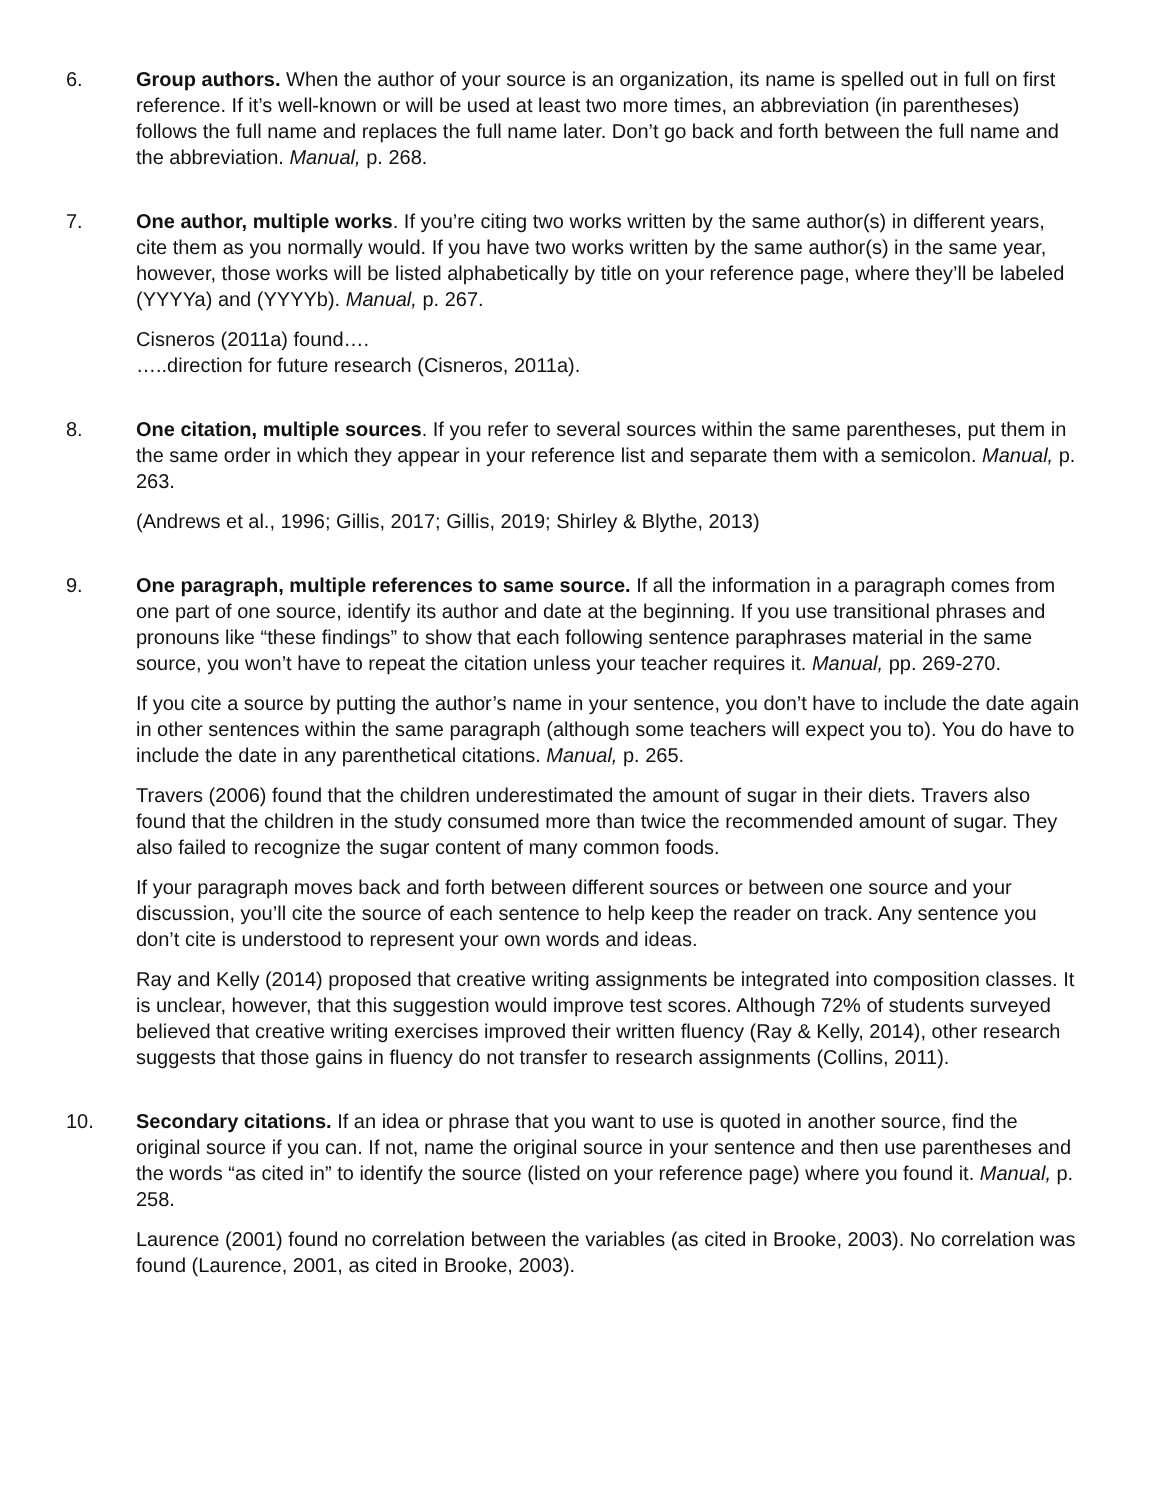6. Group authors. When the author of your source is an organization, its name is spelled out in full on first reference. If it’s well-known or will be used at least two more times, an abbreviation (in parentheses) follows the full name and replaces the full name later. Don’t go back and forth between the full name and the abbreviation. Manual, p. 268.
7. One author, multiple works. If you’re citing two works written by the same author(s) in different years, cite them as you normally would. If you have two works written by the same author(s) in the same year, however, those works will be listed alphabetically by title on your reference page, where they’ll be labeled (YYYYa) and (YYYYb). Manual, p. 267.
Cisneros (2011a) found….
…..direction for future research (Cisneros, 2011a).
8. One citation, multiple sources. If you refer to several sources within the same parentheses, put them in the same order in which they appear in your reference list and separate them with a semicolon. Manual, p. 263.
(Andrews et al., 1996; Gillis, 2017; Gillis, 2019; Shirley & Blythe, 2013)
9. One paragraph, multiple references to same source. If all the information in a paragraph comes from one part of one source, identify its author and date at the beginning. If you use transitional phrases and pronouns like “these findings” to show that each following sentence paraphrases material in the same source, you won’t have to repeat the citation unless your teacher requires it. Manual, pp. 269-270.
If you cite a source by putting the author’s name in your sentence, you don’t have to include the date again in other sentences within the same paragraph (although some teachers will expect you to). You do have to include the date in any parenthetical citations. Manual, p. 265.
Travers (2006) found that the children underestimated the amount of sugar in their diets. Travers also found that the children in the study consumed more than twice the recommended amount of sugar. They also failed to recognize the sugar content of many common foods.
If your paragraph moves back and forth between different sources or between one source and your discussion, you’ll cite the source of each sentence to help keep the reader on track. Any sentence you don’t cite is understood to represent your own words and ideas.
Ray and Kelly (2014) proposed that creative writing assignments be integrated into composition classes. It is unclear, however, that this suggestion would improve test scores. Although 72% of students surveyed believed that creative writing exercises improved their written fluency (Ray & Kelly, 2014), other research suggests that those gains in fluency do not transfer to research assignments (Collins, 2011).
10. Secondary citations. If an idea or phrase that you want to use is quoted in another source, find the original source if you can. If not, name the original source in your sentence and then use parentheses and the words “as cited in” to identify the source (listed on your reference page) where you found it. Manual, p. 258.
Laurence (2001) found no correlation between the variables (as cited in Brooke, 2003). No correlation was found (Laurence, 2001, as cited in Brooke, 2003).